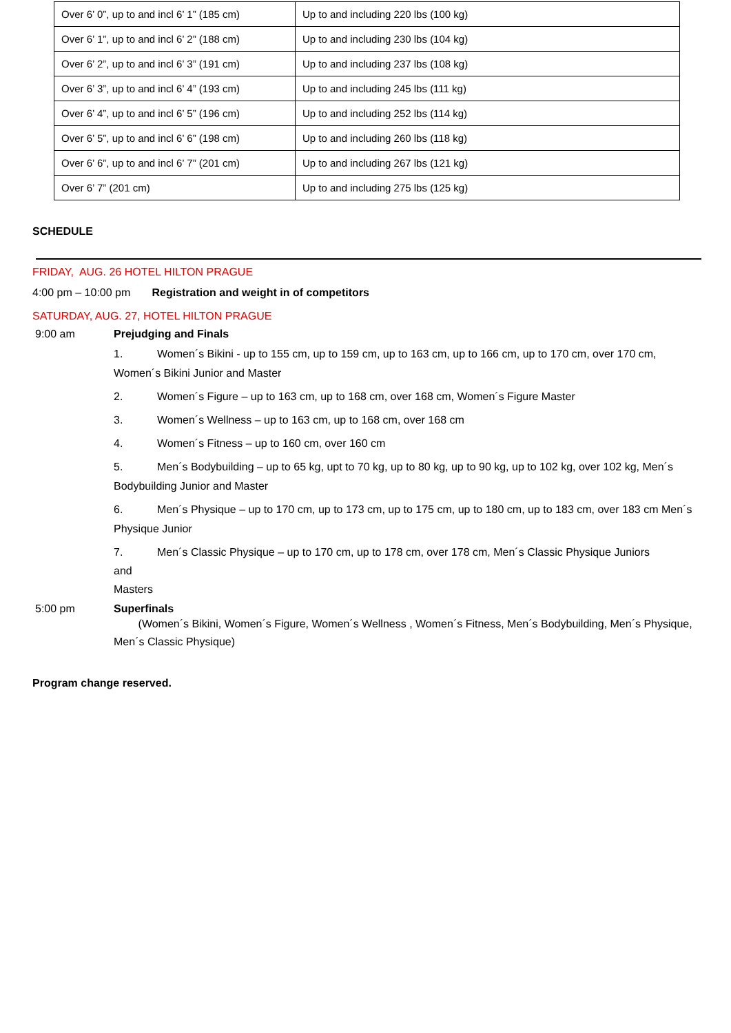| Over 6’ 0”, up to and incl 6’ 1” (185 cm) | Up to and including 220 lbs (100 kg) |
| Over 6’ 1”, up to and incl 6’ 2” (188 cm) | Up to and including 230 lbs (104 kg) |
| Over 6’ 2”, up to and incl 6’ 3” (191 cm) | Up to and including 237 lbs (108 kg) |
| Over 6’ 3”, up to and incl 6’ 4” (193 cm) | Up to and including 245 lbs (111 kg) |
| Over 6’ 4”, up to and incl 6’ 5” (196 cm) | Up to and including 252 lbs (114 kg) |
| Over 6’ 5”, up to and incl 6’ 6” (198 cm) | Up to and including 260 lbs (118 kg) |
| Over 6’ 6”, up to and incl 6’ 7” (201 cm) | Up to and including 267 lbs (121 kg) |
| Over 6’ 7” (201 cm) | Up to and including 275 lbs (125 kg) |
SCHEDULE
FRIDAY, AUG. 26 HOTEL HILTON PRAGUE
4:00 pm – 10:00 pm Registration and weight in of competitors
SATURDAY, AUG. 27, HOTEL HILTON PRAGUE
9:00 am Prejudging and Finals
1. Women´s Bikini - up to 155 cm, up to 159 cm, up to 163 cm, up to 166 cm, up to 170 cm, over 170 cm, Women´s Bikini Junior and Master
2. Women´s Figure – up to 163 cm, up to 168 cm, over 168 cm, Women´s Figure Master
3. Women´s Wellness – up to 163 cm, up to 168 cm, over 168 cm
4. Women´s Fitness – up to 160 cm, over 160 cm
5. Men´s Bodybuilding – up to 65 kg, upt to 70 kg, up to 80 kg, up to 90 kg, up to 102 kg, over 102 kg, Men´s Bodybuilding Junior and Master
6. Men´s Physique – up to 170 cm, up to 173 cm, up to 175 cm, up to 180 cm, up to 183 cm, over 183 cm Men´s Physique Junior
7. Men´s Classic Physique – up to 170 cm, up to 178 cm, over 178 cm, Men´s Classic Physique Juniors
and
Masters
5:00 pm Superfinals
(Women´s Bikini, Women´s Figure, Women´s Wellness , Women´s Fitness, Men´s Bodybuilding, Men´s Physique, Men´s Classic Physique)
Program change reserved.